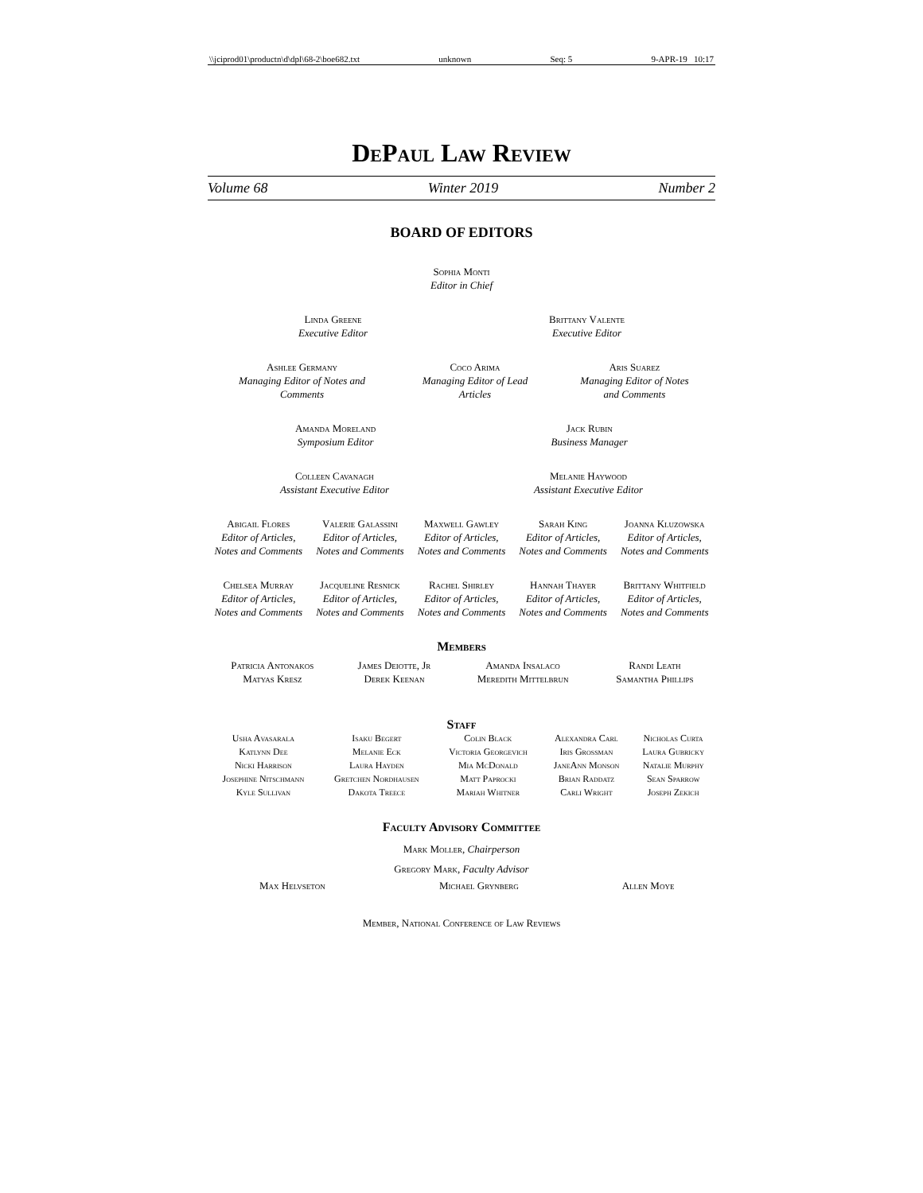\\jciprod01\productn\d\dpl\68-2\boe682.txt unknown Seq: 5 9-APR-19 10:17
DePaul Law Review
Volume 68 Winter 2019 Number 2
BOARD OF EDITORS
Sophia Monti
Editor in Chief
Linda Greene
Executive Editor
Brittany Valente
Executive Editor
| Ashlee Germany Managing Editor of Notes and Comments | Coco Arima Managing Editor of Lead Articles | Aris Suarez Managing Editor of Notes and Comments |
Amanda Moreland
Symposium Editor
Jack Rubin
Business Manager
Colleen Cavanagh
Assistant Executive Editor
Melanie Haywood
Assistant Executive Editor
| Abigail Flores Editor of Articles, Notes and Comments | Valerie Galassini Editor of Articles, Notes and Comments | Maxwell Gawley Editor of Articles, Notes and Comments | Sarah King Editor of Articles, Notes and Comments | Joanna Kluzowska Editor of Articles, Notes and Comments |
| Chelsea Murray Editor of Articles, Notes and Comments | Jacqueline Resnick Editor of Articles, Notes and Comments | Rachel Shirley Editor of Articles, Notes and Comments | Hannah Thayer Editor of Articles, Notes and Comments | Brittany Whitfield Editor of Articles, Notes and Comments |
Members
| Patricia Antonakos | James Deiotte, Jr | Amanda Insalaco | Randi Leath |
| Matyas Kresz | Derek Keenan | Meredith Mittelbrun | Samantha Phillips |
Staff
| Usha Avasarala | Isaku Begert | Colin Black | Alexandra Carl | Nicholas Curta |
| Katlynn Dee | Melanie Eck | Victoria Georgevich | Iris Grossman | Laura Gubricky |
| Nicki Harrison | Laura Hayden | Mia McDonald | JaneAnn Monson | Natalie Murphy |
| Josephine Nitschmann | Gretchen Nordhausen | Matt Paprocki | Brian Raddatz | Sean Sparrow |
| Kyle Sullivan | Dakota Treece | Mariah Whitner | Carli Wright | Joseph Zekich |
Faculty Advisory Committee
Mark Moller, Chairperson
Gregory Mark, Faculty Advisor
| Max Helvseton | Michael Grynberg | Allen Moye |
Member, National Conference of Law Reviews